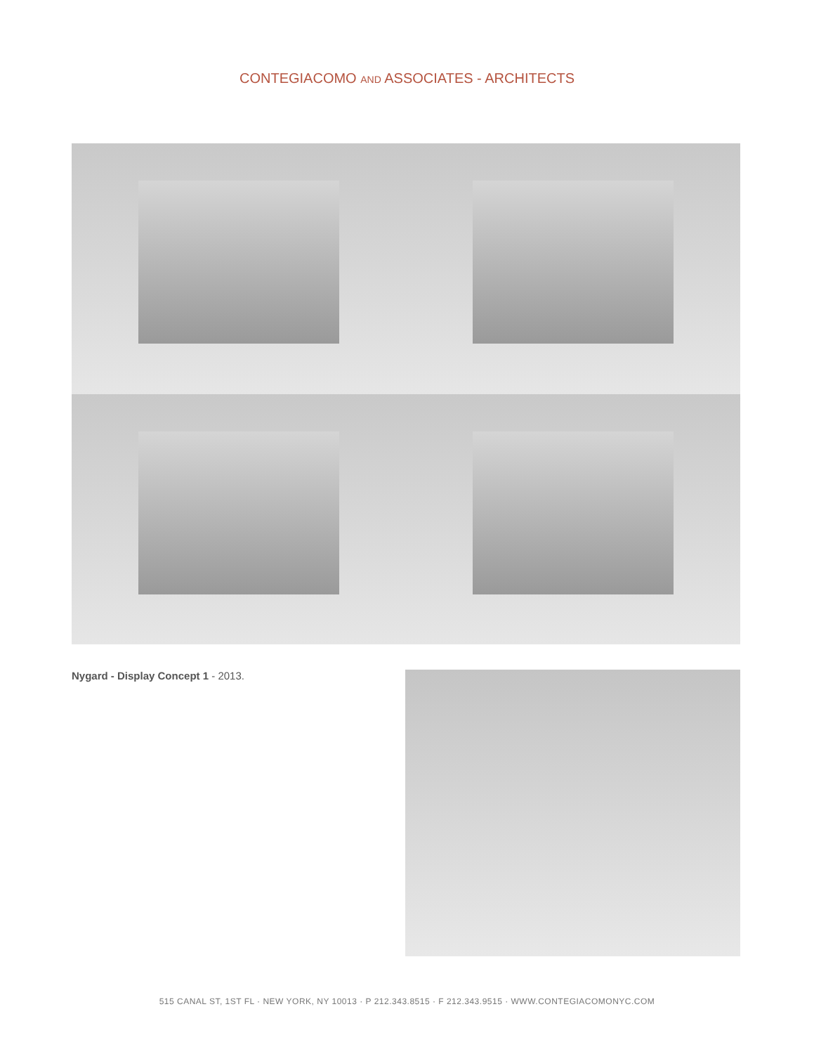CONTEGIACOMO AND ASSOCIATES - ARCHITECTS
Nygard - Display Concept 1 - 2013.
515 CANAL ST, 1ST FL · NEW YORK, NY 10013 · P 212.343.8515 · F 212.343.9515 · WWW.CONTEGIACOMONYC.COM